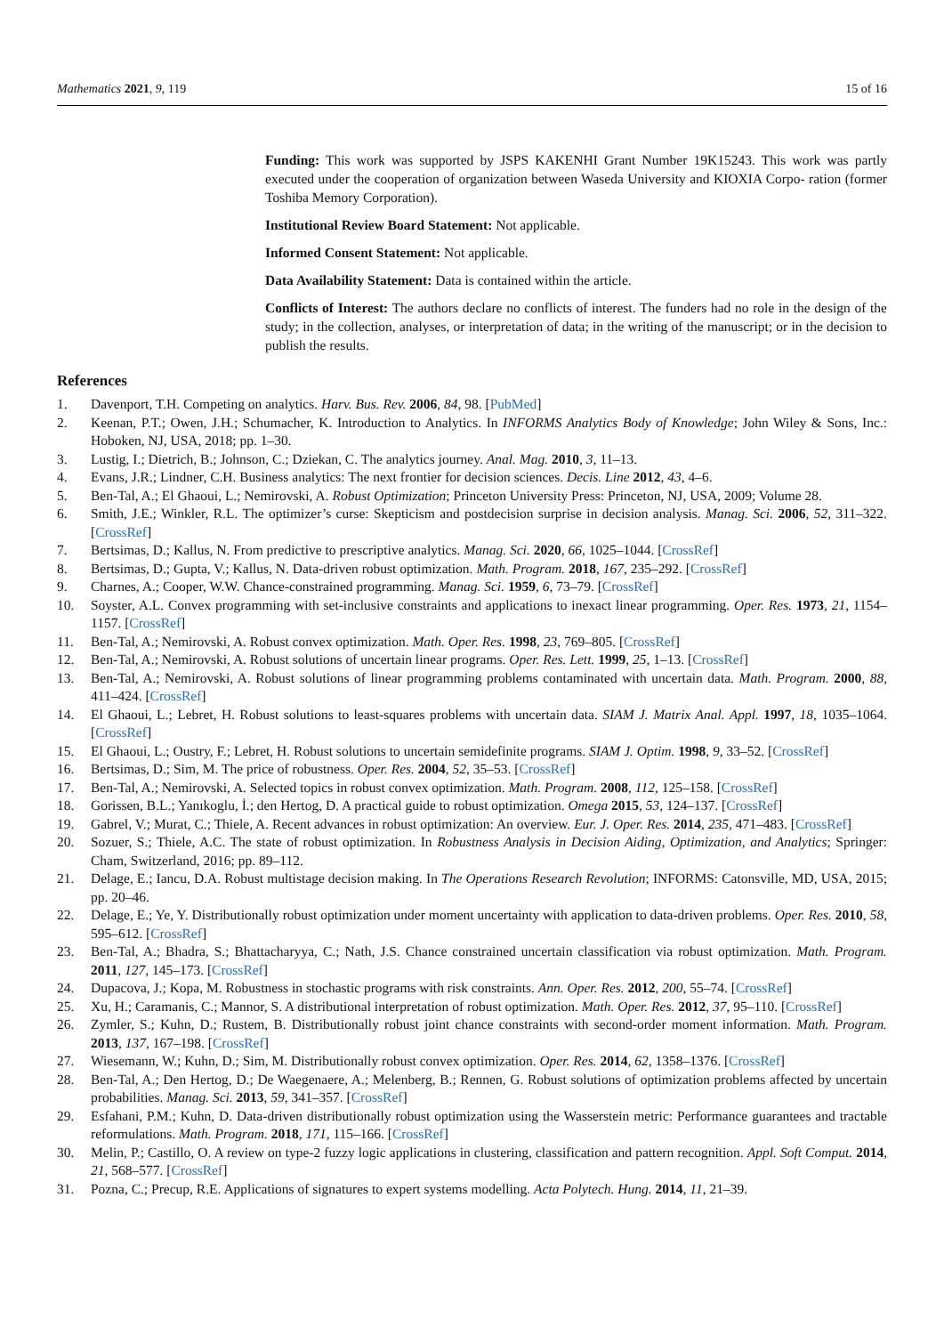Mathematics 2021, 9, 119 15 of 16
Funding: This work was supported by JSPS KAKENHI Grant Number 19K15243. This work was partly executed under the cooperation of organization between Waseda University and KIOXIA Corpo- ration (former Toshiba Memory Corporation).
Institutional Review Board Statement: Not applicable.
Informed Consent Statement: Not applicable.
Data Availability Statement: Data is contained within the article.
Conflicts of Interest: The authors declare no conflicts of interest. The funders had no role in the design of the study; in the collection, analyses, or interpretation of data; in the writing of the manuscript; or in the decision to publish the results.
References
1. Davenport, T.H. Competing on analytics. Harv. Bus. Rev. 2006, 84, 98. [PubMed]
2. Keenan, P.T.; Owen, J.H.; Schumacher, K. Introduction to Analytics. In INFORMS Analytics Body of Knowledge; John Wiley & Sons, Inc.: Hoboken, NJ, USA, 2018; pp. 1–30.
3. Lustig, I.; Dietrich, B.; Johnson, C.; Dziekan, C. The analytics journey. Anal. Mag. 2010, 3, 11–13.
4. Evans, J.R.; Lindner, C.H. Business analytics: The next frontier for decision sciences. Decis. Line 2012, 43, 4–6.
5. Ben-Tal, A.; El Ghaoui, L.; Nemirovski, A. Robust Optimization; Princeton University Press: Princeton, NJ, USA, 2009; Volume 28.
6. Smith, J.E.; Winkler, R.L. The optimizer’s curse: Skepticism and postdecision surprise in decision analysis. Manag. Sci. 2006, 52, 311–322. [CrossRef]
7. Bertsimas, D.; Kallus, N. From predictive to prescriptive analytics. Manag. Sci. 2020, 66, 1025–1044. [CrossRef]
8. Bertsimas, D.; Gupta, V.; Kallus, N. Data-driven robust optimization. Math. Program. 2018, 167, 235–292. [CrossRef]
9. Charnes, A.; Cooper, W.W. Chance-constrained programming. Manag. Sci. 1959, 6, 73–79. [CrossRef]
10. Soyster, A.L. Convex programming with set-inclusive constraints and applications to inexact linear programming. Oper. Res. 1973, 21, 1154–1157. [CrossRef]
11. Ben-Tal, A.; Nemirovski, A. Robust convex optimization. Math. Oper. Res. 1998, 23, 769–805. [CrossRef]
12. Ben-Tal, A.; Nemirovski, A. Robust solutions of uncertain linear programs. Oper. Res. Lett. 1999, 25, 1–13. [CrossRef]
13. Ben-Tal, A.; Nemirovski, A. Robust solutions of linear programming problems contaminated with uncertain data. Math. Program. 2000, 88, 411–424. [CrossRef]
14. El Ghaoui, L.; Lebret, H. Robust solutions to least-squares problems with uncertain data. SIAM J. Matrix Anal. Appl. 1997, 18, 1035–1064. [CrossRef]
15. El Ghaoui, L.; Oustry, F.; Lebret, H. Robust solutions to uncertain semidefinite programs. SIAM J. Optim. 1998, 9, 33–52. [CrossRef]
16. Bertsimas, D.; Sim, M. The price of robustness. Oper. Res. 2004, 52, 35–53. [CrossRef]
17. Ben-Tal, A.; Nemirovski, A. Selected topics in robust convex optimization. Math. Program. 2008, 112, 125–158. [CrossRef]
18. Gorissen, B.L.; Yanıkoglu, İ.; den Hertog, D. A practical guide to robust optimization. Omega 2015, 53, 124–137. [CrossRef]
19. Gabrel, V.; Murat, C.; Thiele, A. Recent advances in robust optimization: An overview. Eur. J. Oper. Res. 2014, 235, 471–483. [CrossRef]
20. Sozuer, S.; Thiele, A.C. The state of robust optimization. In Robustness Analysis in Decision Aiding, Optimization, and Analytics; Springer: Cham, Switzerland, 2016; pp. 89–112.
21. Delage, E.; Iancu, D.A. Robust multistage decision making. In The Operations Research Revolution; INFORMS: Catonsville, MD, USA, 2015; pp. 20–46.
22. Delage, E.; Ye, Y. Distributionally robust optimization under moment uncertainty with application to data-driven problems. Oper. Res. 2010, 58, 595–612. [CrossRef]
23. Ben-Tal, A.; Bhadra, S.; Bhattacharyya, C.; Nath, J.S. Chance constrained uncertain classification via robust optimization. Math. Program. 2011, 127, 145–173. [CrossRef]
24. Dupacova, J.; Kopa, M. Robustness in stochastic programs with risk constraints. Ann. Oper. Res. 2012, 200, 55–74. [CrossRef]
25. Xu, H.; Caramanis, C.; Mannor, S. A distributional interpretation of robust optimization. Math. Oper. Res. 2012, 37, 95–110. [CrossRef]
26. Zymler, S.; Kuhn, D.; Rustem, B. Distributionally robust joint chance constraints with second-order moment information. Math. Program. 2013, 137, 167–198. [CrossRef]
27. Wiesemann, W.; Kuhn, D.; Sim, M. Distributionally robust convex optimization. Oper. Res. 2014, 62, 1358–1376. [CrossRef]
28. Ben-Tal, A.; Den Hertog, D.; De Waegenaere, A.; Melenberg, B.; Rennen, G. Robust solutions of optimization problems affected by uncertain probabilities. Manag. Sci. 2013, 59, 341–357. [CrossRef]
29. Esfahani, P.M.; Kuhn, D. Data-driven distributionally robust optimization using the Wasserstein metric: Performance guarantees and tractable reformulations. Math. Program. 2018, 171, 115–166. [CrossRef]
30. Melin, P.; Castillo, O. A review on type-2 fuzzy logic applications in clustering, classification and pattern recognition. Appl. Soft Comput. 2014, 21, 568–577. [CrossRef]
31. Pozna, C.; Precup, R.E. Applications of signatures to expert systems modelling. Acta Polytech. Hung. 2014, 11, 21–39.